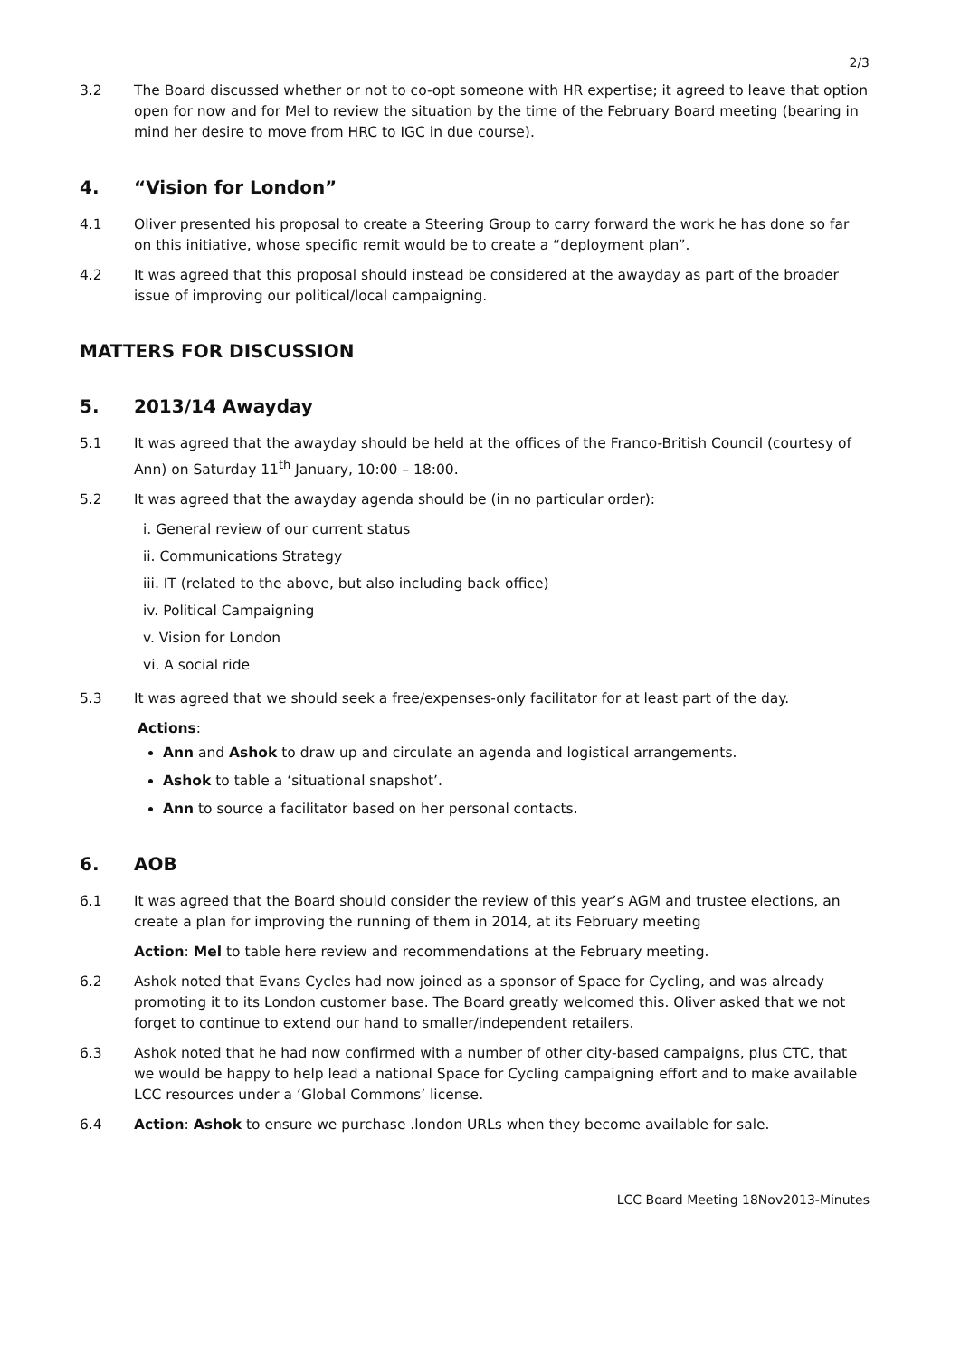2/3
3.2 The Board discussed whether or not to co-opt someone with HR expertise; it agreed to leave that option open for now and for Mel to review the situation by the time of the February Board meeting (bearing in mind her desire to move from HRC to IGC in due course).
4. “Vision for London”
4.1 Oliver presented his proposal to create a Steering Group to carry forward the work he has done so far on this initiative, whose specific remit would be to create a “deployment plan”.
4.2 It was agreed that this proposal should instead be considered at the awayday as part of the broader issue of improving our political/local campaigning.
MATTERS FOR DISCUSSION
5. 2013/14 Awayday
5.1 It was agreed that the awayday should be held at the offices of the Franco-British Council (courtesy of Ann) on Saturday 11<sup>th</sup> January, 10:00 – 18:00.
5.2 It was agreed that the awayday agenda should be (in no particular order):
i. General review of our current status
ii. Communications Strategy
iii. IT (related to the above, but also including back office)
iv. Political Campaigning
v. Vision for London
vi. A social ride
5.3 It was agreed that we should seek a free/expenses-only facilitator for at least part of the day.
Actions:
Ann and Ashok to draw up and circulate an agenda and logistical arrangements.
Ashok to table a ‘situational snapshot’.
Ann to source a facilitator based on her personal contacts.
6. AOB
6.1 It was agreed that the Board should consider the review of this year’s AGM and trustee elections, an create a plan for improving the running of them in 2014, at its February meeting
Action: Mel to table here review and recommendations at the February meeting.
6.2 Ashok noted that Evans Cycles had now joined as a sponsor of Space for Cycling, and was already promoting it to its London customer base. The Board greatly welcomed this. Oliver asked that we not forget to continue to extend our hand to smaller/independent retailers.
6.3 Ashok noted that he had now confirmed with a number of other city-based campaigns, plus CTC, that we would be happy to help lead a national Space for Cycling campaigning effort and to make available LCC resources under a ‘Global Commons’ license.
6.4 Action: Ashok to ensure we purchase .london URLs when they become available for sale.
LCC Board Meeting 18Nov2013-Minutes